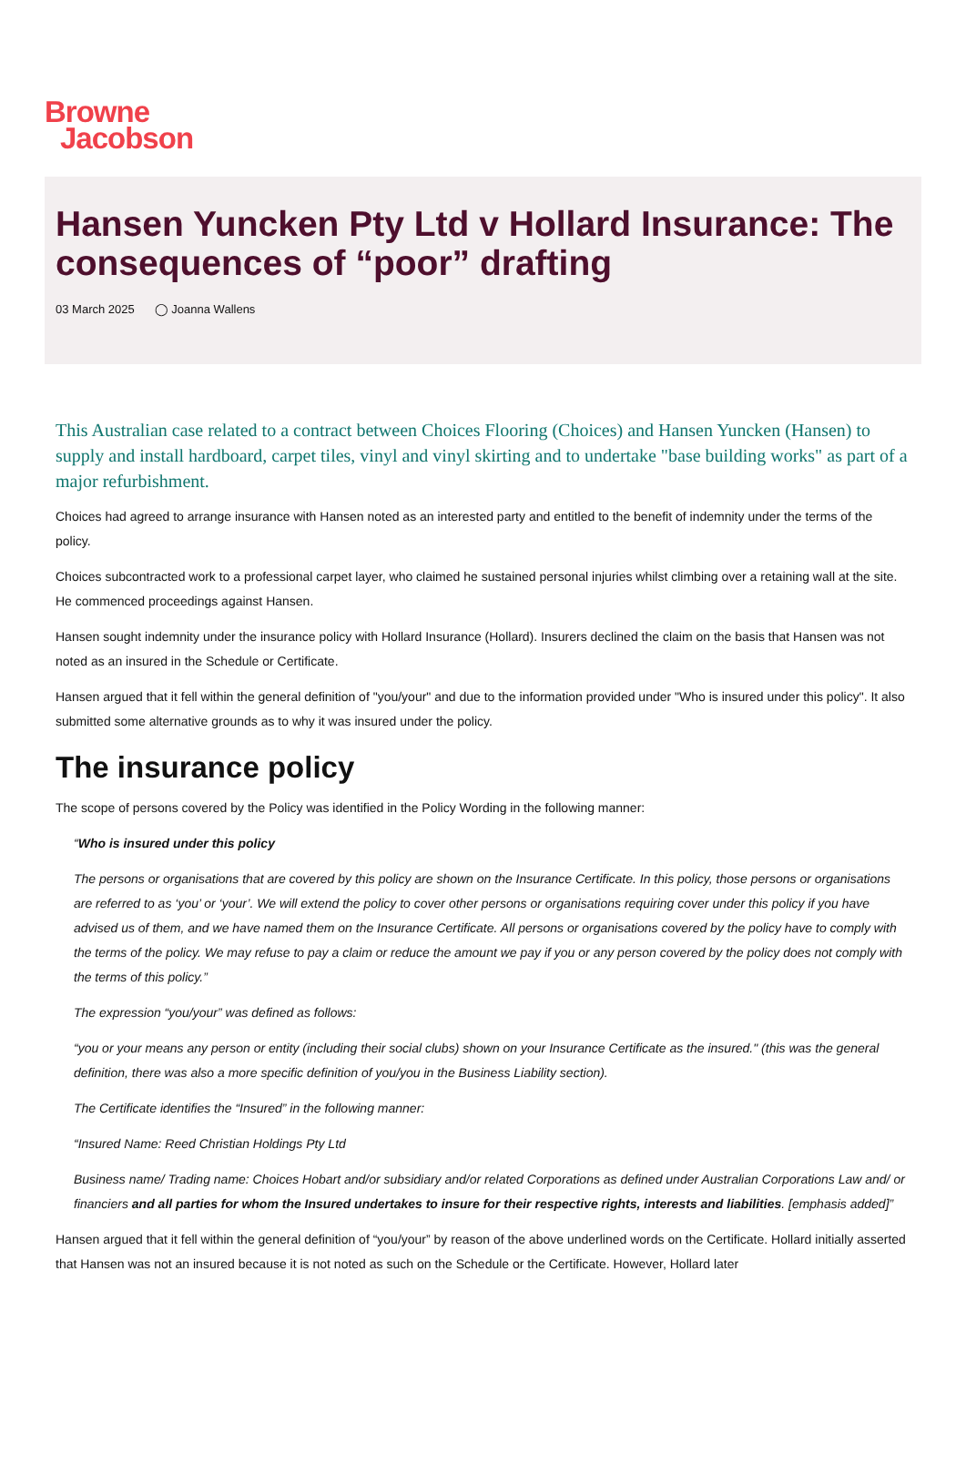Browne
Jacobson
Hansen Yuncken Pty Ltd v Hollard Insurance: The consequences of “poor” drafting
03 March 2025 ◯ Joanna Wallens
This Australian case related to a contract between Choices Flooring (Choices) and Hansen Yuncken (Hansen) to supply and install hardboard, carpet tiles, vinyl and vinyl skirting and to undertake "base building works" as part of a major refurbishment.
Choices had agreed to arrange insurance with Hansen noted as an interested party and entitled to the benefit of indemnity under the terms of the policy.
Choices subcontracted work to a professional carpet layer, who claimed he sustained personal injuries whilst climbing over a retaining wall at the site. He commenced proceedings against Hansen.
Hansen sought indemnity under the insurance policy with Hollard Insurance (Hollard). Insurers declined the claim on the basis that Hansen was not noted as an insured in the Schedule or Certificate.
Hansen argued that it fell within the general definition of "you/your" and due to the information provided under "Who is insured under this policy". It also submitted some alternative grounds as to why it was insured under the policy.
The insurance policy
The scope of persons covered by the Policy was identified in the Policy Wording in the following manner:
“Who is insured under this policy
The persons or organisations that are covered by this policy are shown on the Insurance Certificate. In this policy, those persons or organisations are referred to as ‘you’ or ‘your’. We will extend the policy to cover other persons or organisations requiring cover under this policy if you have advised us of them, and we have named them on the Insurance Certificate. All persons or organisations covered by the policy have to comply with the terms of the policy. We may refuse to pay a claim or reduce the amount we pay if you or any person covered by the policy does not comply with the terms of this policy.”
The expression “you/your” was defined as follows:
“you or your means any person or entity (including their social clubs) shown on your Insurance Certificate as the insured." (this was the general definition, there was also a more specific definition of you/you in the Business Liability section).
The Certificate identifies the “Insured” in the following manner:
“Insured Name: Reed Christian Holdings Pty Ltd
Business name/ Trading name: Choices Hobart and/or subsidiary and/or related Corporations as defined under Australian Corporations Law and/ or financiers and all parties for whom the Insured undertakes to insure for their respective rights, interests and liabilities. [emphasis added]”
Hansen argued that it fell within the general definition of “you/your” by reason of the above underlined words on the Certificate. Hollard initially asserted that Hansen was not an insured because it is not noted as such on the Schedule or the Certificate. However, Hollard later